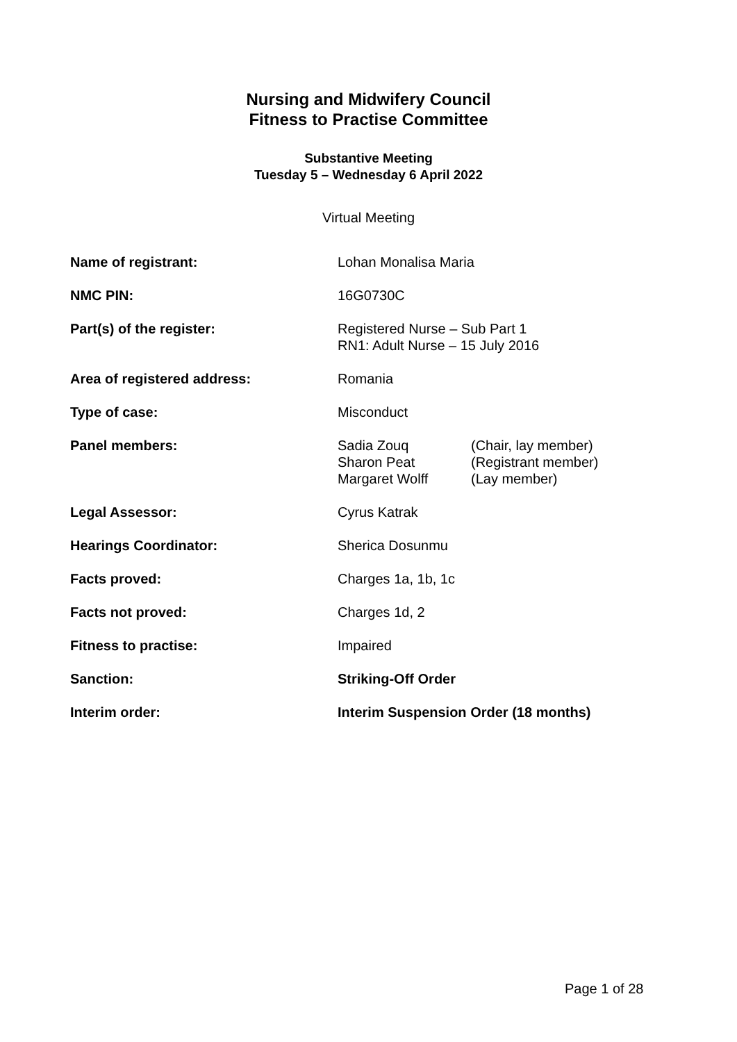Nursing and Midwifery Council
Fitness to Practise Committee
Substantive Meeting
Tuesday 5 – Wednesday 6 April 2022
Virtual Meeting
| Name of registrant: | Lohan Monalisa Maria |
| NMC PIN: | 16G0730C |
| Part(s) of the register: | Registered Nurse – Sub Part 1 RN1: Adult Nurse – 15 July 2016 |
| Area of registered address: | Romania |
| Type of case: | Misconduct |
| Panel members: | / Sadia Zouq / (Chair, lay member) / / Sharon Peat / (Registrant member) / / Margaret Wolff / (Lay member) / |
| Legal Assessor: | Cyrus Katrak |
| Hearings Coordinator: | Sherica Dosunmu |
| Facts proved: | Charges 1a, 1b, 1c |
| Facts not proved: | Charges 1d, 2 |
| Fitness to practise: | Impaired |
| Sanction: | Striking-Off Order |
| Interim order: | Interim Suspension Order (18 months) |
Page 1 of 28